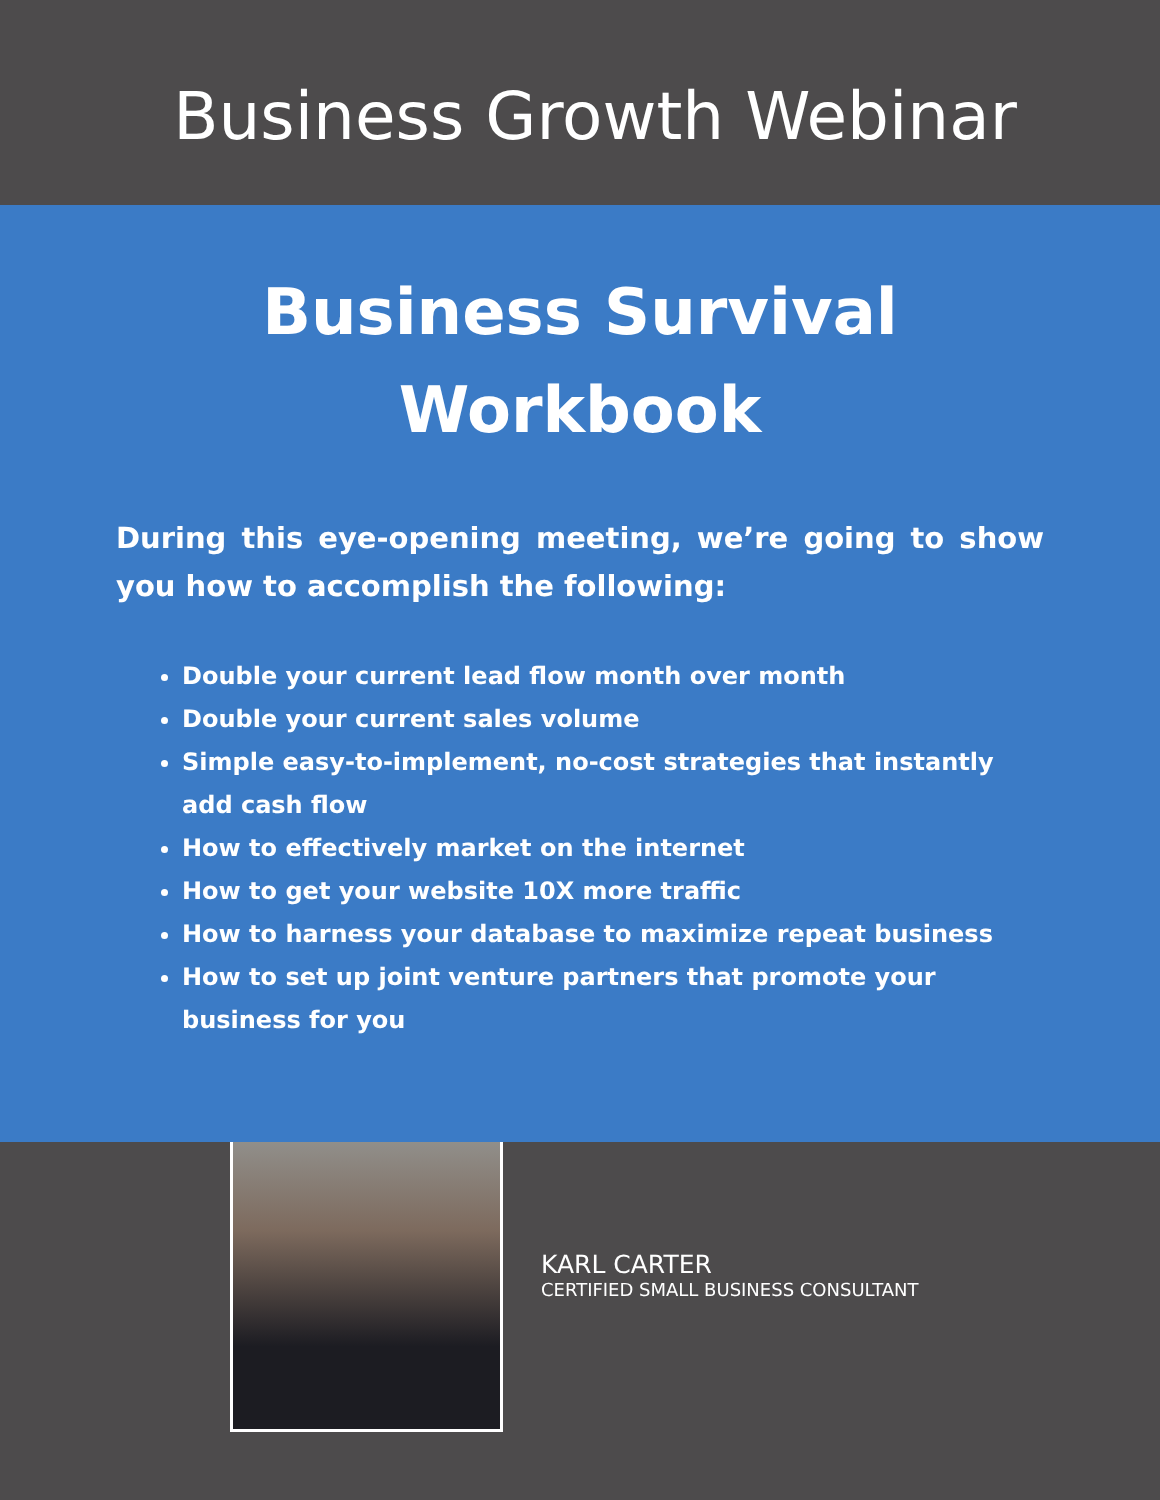Business Growth Webinar
Business Survival
Workbook
During this eye-opening meeting, we’re going to show you how to accomplish the following:
Double your current lead flow month over month
Double your current sales volume
Simple easy-to-implement, no-cost strategies that instantly add cash flow
How to effectively market on the internet
How to get your website 10X more traffic
How to harness your database to maximize repeat business
How to set up joint venture partners that promote your business for you
KARL CARTER
CERTIFIED SMALL BUSINESS CONSULTANT